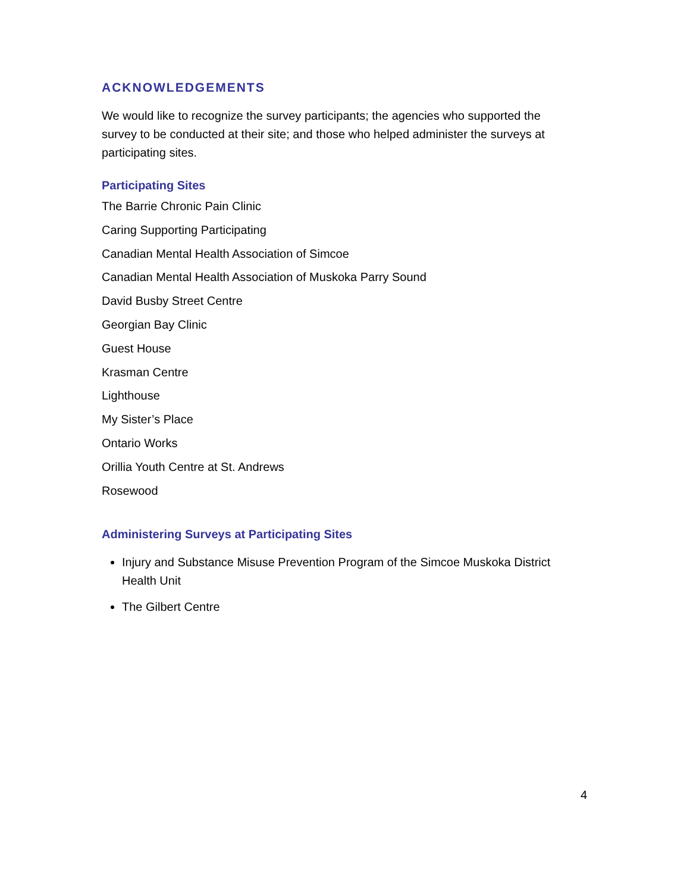ACKNOWLEDGEMENTS
We would like to recognize the survey participants; the agencies who supported the survey to be conducted at their site; and those who helped administer the surveys at participating sites.
Participating Sites
The Barrie Chronic Pain Clinic
Caring Supporting Participating
Canadian Mental Health Association of Simcoe
Canadian Mental Health Association of Muskoka Parry Sound
David Busby Street Centre
Georgian Bay Clinic
Guest House
Krasman Centre
Lighthouse
My Sister’s Place
Ontario Works
Orillia Youth Centre at St. Andrews
Rosewood
Administering Surveys at Participating Sites
Injury and Substance Misuse Prevention Program of the Simcoe Muskoka District Health Unit
The Gilbert Centre
4